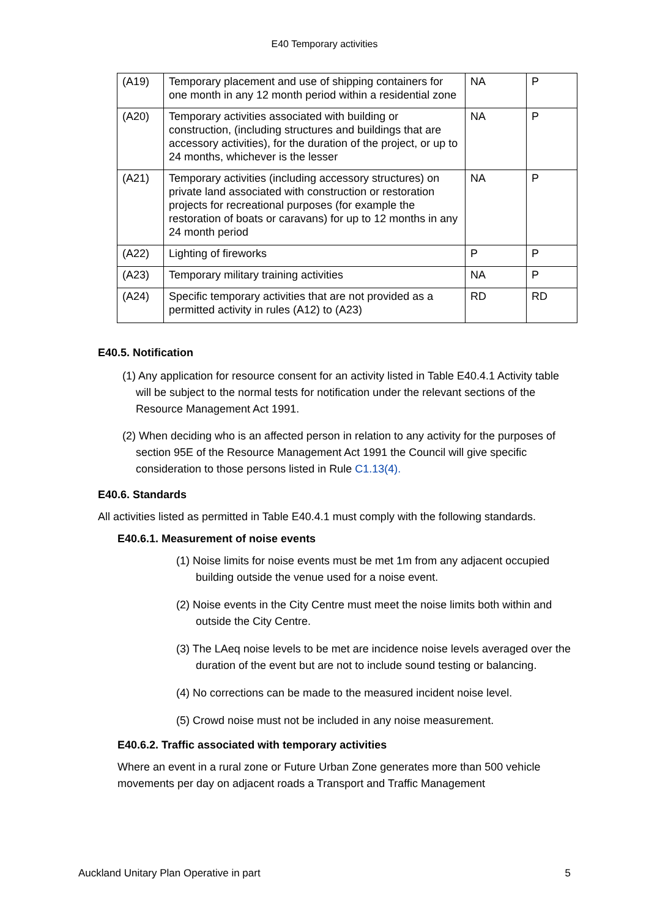E40 Temporary activities
| (A19) | Temporary placement and use of shipping containers for one month in any 12 month period within a residential zone | NA | P |
| (A20) | Temporary activities associated with building or construction, (including structures and buildings that are accessory activities), for the duration of the project, or up to 24 months, whichever is the lesser | NA | P |
| (A21) | Temporary activities (including accessory structures) on private land associated with construction or restoration projects for recreational purposes (for example the restoration of boats or caravans) for up to 12 months in any 24 month period | NA | P |
| (A22) | Lighting of fireworks | P | P |
| (A23) | Temporary military training activities | NA | P |
| (A24) | Specific temporary activities that are not provided as a permitted activity in rules (A12) to (A23) | RD | RD |
E40.5. Notification
(1) Any application for resource consent for an activity listed in Table E40.4.1 Activity table will be subject to the normal tests for notification under the relevant sections of the Resource Management Act 1991.
(2) When deciding who is an affected person in relation to any activity for the purposes of section 95E of the Resource Management Act 1991 the Council will give specific consideration to those persons listed in Rule C1.13(4).
E40.6. Standards
All activities listed as permitted in Table E40.4.1 must comply with the following standards.
E40.6.1. Measurement of noise events
(1) Noise limits for noise events must be met 1m from any adjacent occupied building outside the venue used for a noise event.
(2) Noise events in the City Centre must meet the noise limits both within and outside the City Centre.
(3) The LAeq noise levels to be met are incidence noise levels averaged over the duration of the event but are not to include sound testing or balancing.
(4) No corrections can be made to the measured incident noise level.
(5) Crowd noise must not be included in any noise measurement.
E40.6.2. Traffic associated with temporary activities
Where an event in a rural zone or Future Urban Zone generates more than 500 vehicle movements per day on adjacent roads a Transport and Traffic Management
Auckland Unitary Plan Operative in part 5